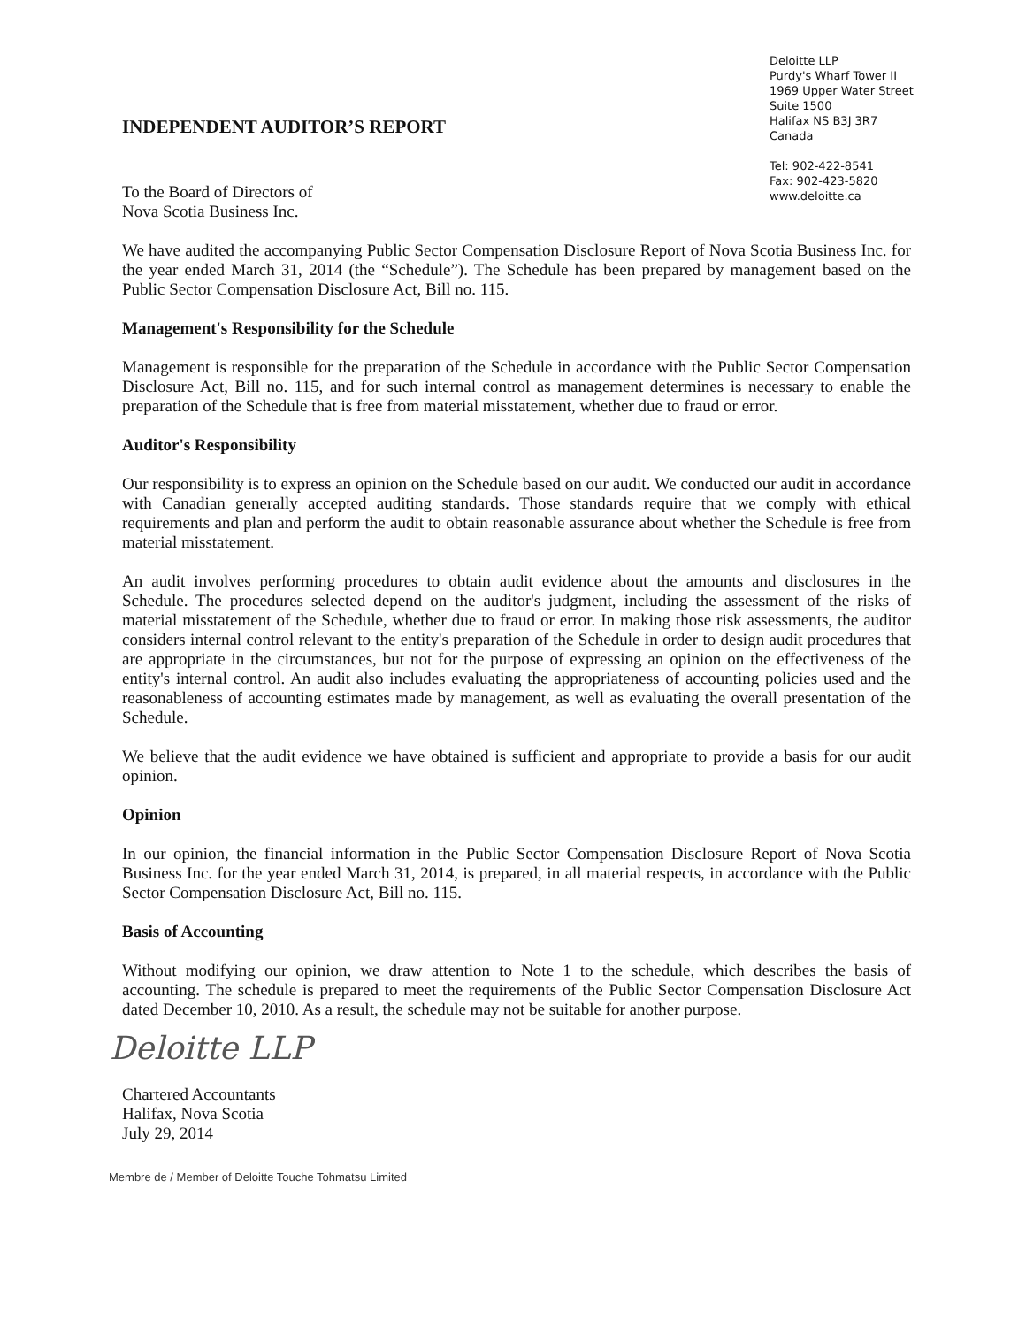INDEPENDENT AUDITOR’S REPORT
Deloitte LLP
Purdy's Wharf Tower II
1969 Upper Water Street
Suite 1500
Halifax NS B3J 3R7
Canada
Tel: 902-422-8541
Fax: 902-423-5820
www.deloitte.ca
To the Board of Directors of
Nova Scotia Business Inc.
We have audited the accompanying Public Sector Compensation Disclosure Report of Nova Scotia Business Inc. for the year ended March 31, 2014 (the “Schedule”). The Schedule has been prepared by management based on the Public Sector Compensation Disclosure Act, Bill no. 115.
Management's Responsibility for the Schedule
Management is responsible for the preparation of the Schedule in accordance with the Public Sector Compensation Disclosure Act, Bill no. 115, and for such internal control as management determines is necessary to enable the preparation of the Schedule that is free from material misstatement, whether due to fraud or error.
Auditor's Responsibility
Our responsibility is to express an opinion on the Schedule based on our audit. We conducted our audit in accordance with Canadian generally accepted auditing standards. Those standards require that we comply with ethical requirements and plan and perform the audit to obtain reasonable assurance about whether the Schedule is free from material misstatement.
An audit involves performing procedures to obtain audit evidence about the amounts and disclosures in the Schedule. The procedures selected depend on the auditor's judgment, including the assessment of the risks of material misstatement of the Schedule, whether due to fraud or error. In making those risk assessments, the auditor considers internal control relevant to the entity's preparation of the Schedule in order to design audit procedures that are appropriate in the circumstances, but not for the purpose of expressing an opinion on the effectiveness of the entity's internal control. An audit also includes evaluating the appropriateness of accounting policies used and the reasonableness of accounting estimates made by management, as well as evaluating the overall presentation of the Schedule.
We believe that the audit evidence we have obtained is sufficient and appropriate to provide a basis for our audit opinion.
Opinion
In our opinion, the financial information in the Public Sector Compensation Disclosure Report of Nova Scotia Business Inc. for the year ended March 31, 2014, is prepared, in all material respects, in accordance with the Public Sector Compensation Disclosure Act, Bill no. 115.
Basis of Accounting
Without modifying our opinion, we draw attention to Note 1 to the schedule, which describes the basis of accounting. The schedule is prepared to meet the requirements of the Public Sector Compensation Disclosure Act dated December 10, 2010. As a result, the schedule may not be suitable for another purpose.
Deloitte LLP
Chartered Accountants
Halifax, Nova Scotia
July 29, 2014
Membre de / Member of Deloitte Touche Tohmatsu Limited